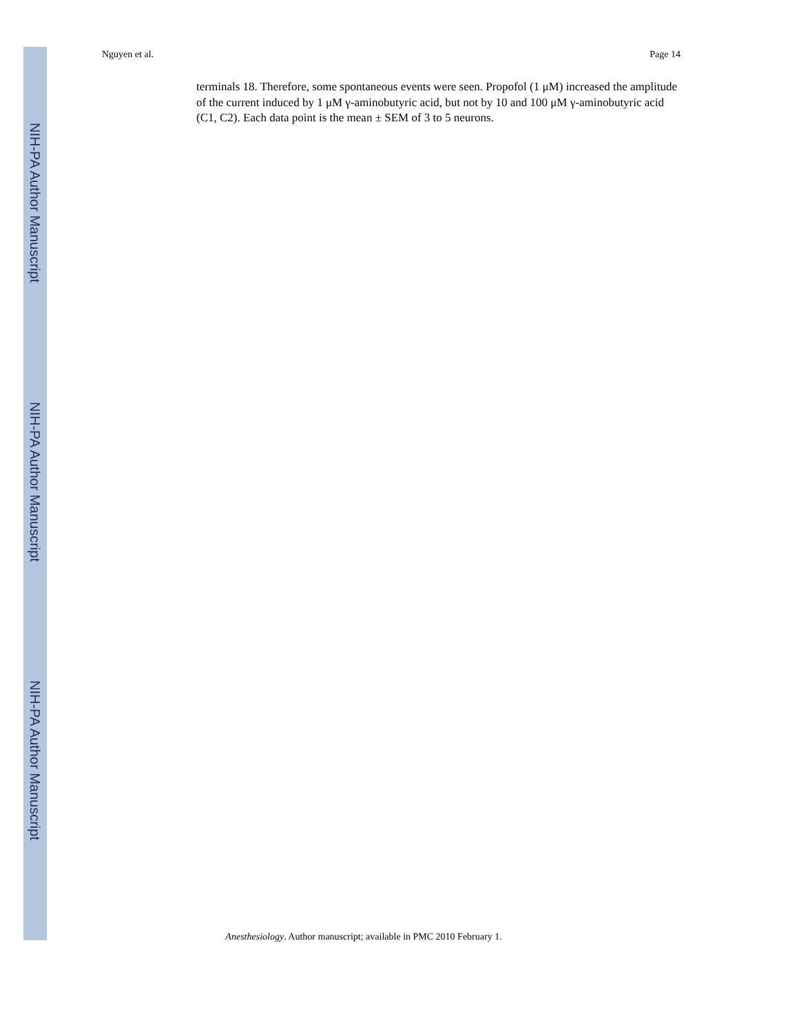NIH-PA Author Manuscript
NIH-PA Author Manuscript
NIH-PA Author Manuscript
Nguyen et al. Page 14
terminals 18. Therefore, some spontaneous events were seen. Propofol (1 μM) increased the amplitude of the current induced by 1 μM γ-aminobutyric acid, but not by 10 and 100 μM γ-aminobutyric acid (C1, C2). Each data point is the mean ± SEM of 3 to 5 neurons.
Anesthesiology. Author manuscript; available in PMC 2010 February 1.